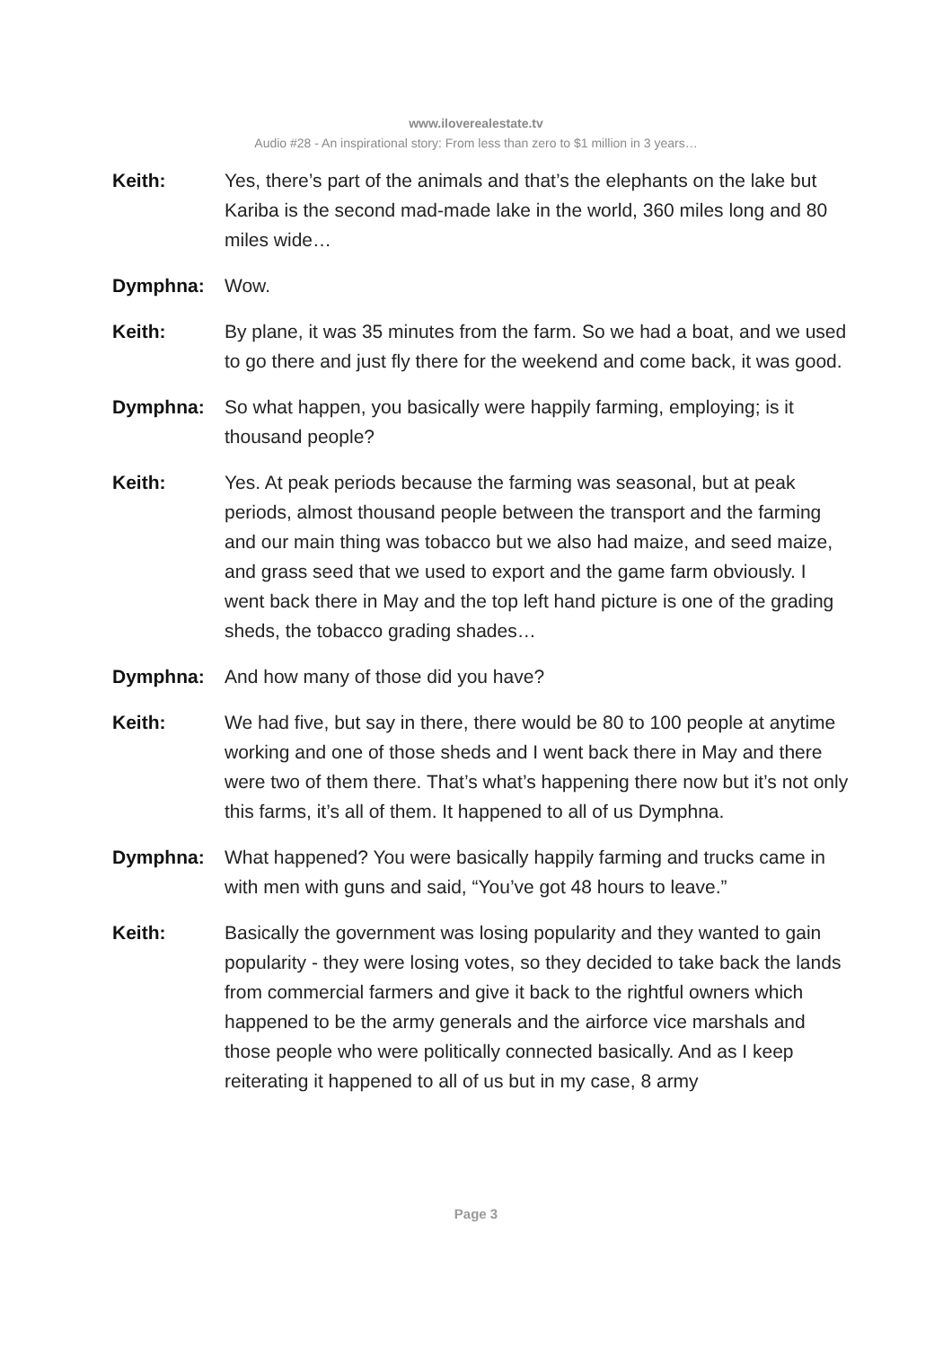www.iloverealestate.tv
Audio #28 - An inspirational story: From less than zero to $1 million in 3 years…
Keith: Yes, there’s part of the animals and that’s the elephants on the lake but Kariba is the second mad-made lake in the world, 360 miles long and 80 miles wide…
Dymphna: Wow.
Keith: By plane, it was 35 minutes from the farm. So we had a boat, and we used to go there and just fly there for the weekend and come back, it was good.
Dymphna: So what happen, you basically were happily farming, employing; is it thousand people?
Keith: Yes. At peak periods because the farming was seasonal, but at peak periods, almost thousand people between the transport and the farming and our main thing was tobacco but we also had maize, and seed maize, and grass seed that we used to export and the game farm obviously. I went back there in May and the top left hand picture is one of the grading sheds, the tobacco grading shades…
Dymphna: And how many of those did you have?
Keith: We had five, but say in there, there would be 80 to 100 people at anytime working and one of those sheds and I went back there in May and there were two of them there. That’s what’s happening there now but it’s not only this farms, it’s all of them. It happened to all of us Dymphna.
Dymphna: What happened? You were basically happily farming and trucks came in with men with guns and said, “You’ve got 48 hours to leave.”
Keith: Basically the government was losing popularity and they wanted to gain popularity - they were losing votes, so they decided to take back the lands from commercial farmers and give it back to the rightful owners which happened to be the army generals and the airforce vice marshals and those people who were politically connected basically. And as I keep reiterating it happened to all of us but in my case, 8 army
Page 3